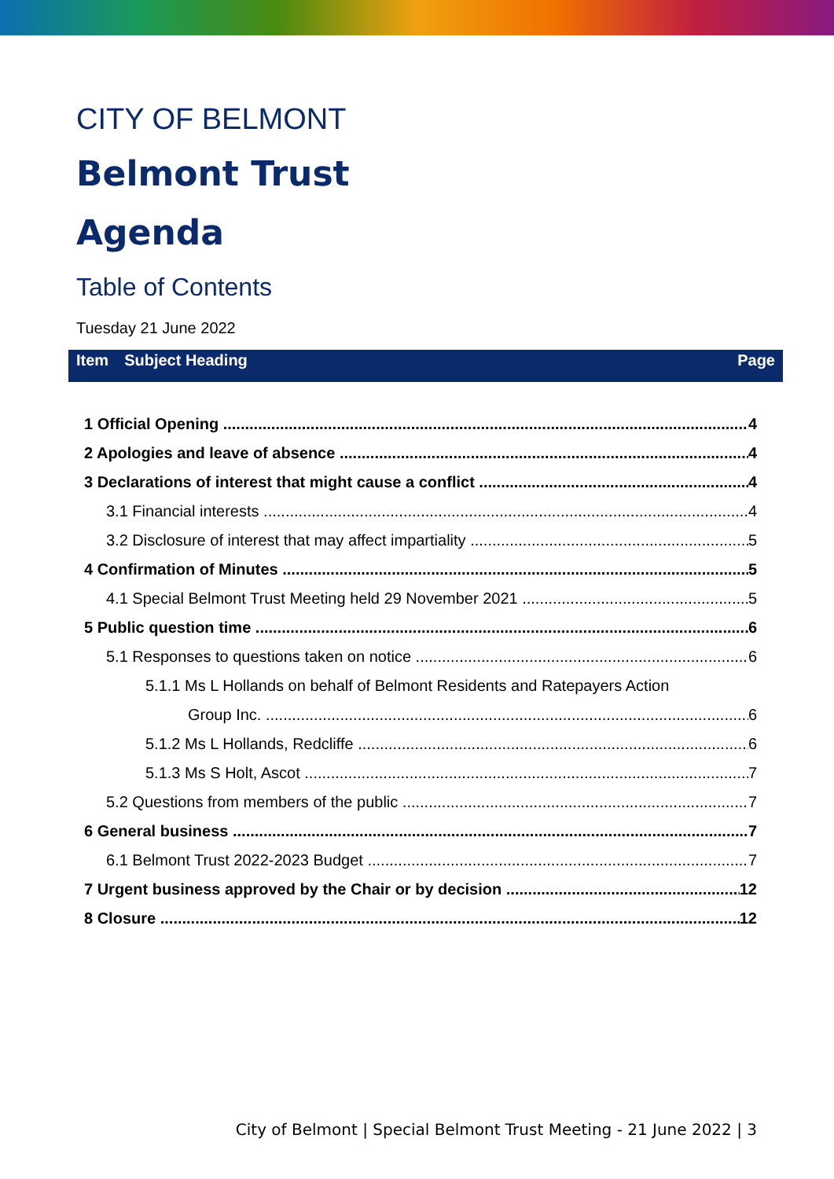CITY OF BELMONT
Belmont Trust
Agenda
Table of Contents
Tuesday 21 June 2022
Item Subject Heading Page
1 Official Opening 4
2 Apologies and leave of absence 4
3 Declarations of interest that might cause a conflict 4
3.1 Financial interests 4
3.2 Disclosure of interest that may affect impartiality 5
4 Confirmation of Minutes 5
4.1 Special Belmont Trust Meeting held 29 November 2021 5
5 Public question time 6
5.1 Responses to questions taken on notice 6
5.1.1 Ms L Hollands on behalf of Belmont Residents and Ratepayers Action
Group Inc. 6
5.1.2 Ms L Hollands, Redcliffe 6
5.1.3 Ms S Holt, Ascot 7
5.2 Questions from members of the public 7
6 General business 7
6.1 Belmont Trust 2022-2023 Budget 7
7 Urgent business approved by the Chair or by decision 12
8 Closure 12
City of Belmont | Special Belmont Trust Meeting - 21 June 2022 | 3